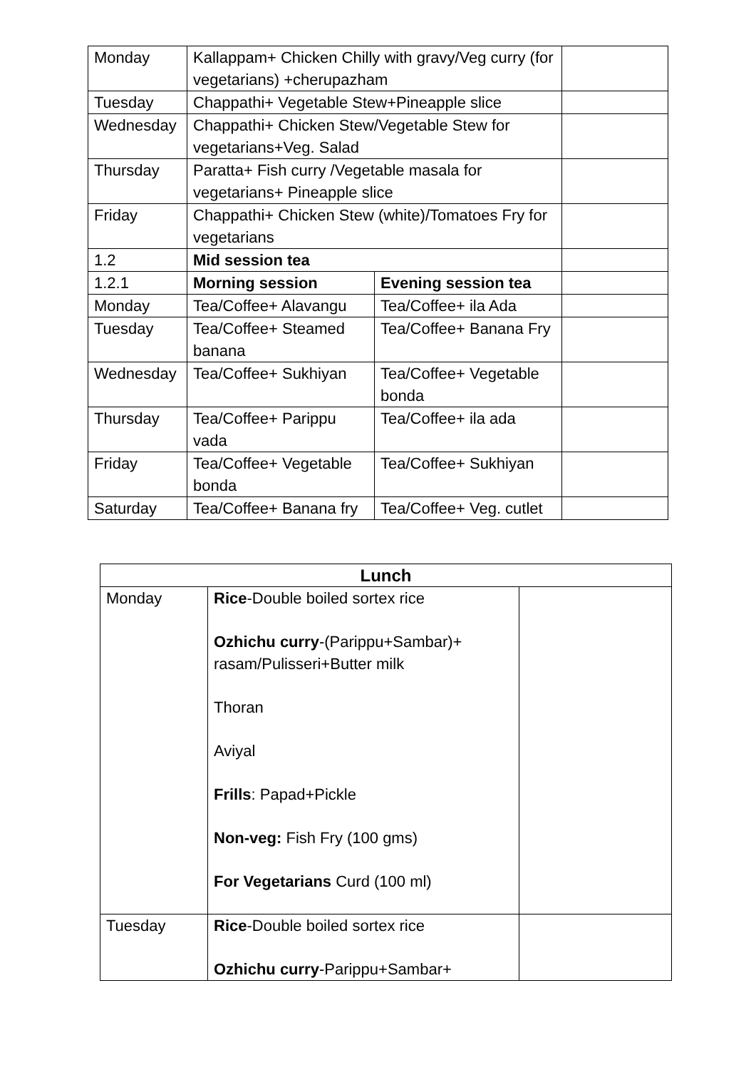| Monday | Kallappam+ Chicken Chilly with gravy/Veg curry (for vegetarians) +cherupazham | | |
| Tuesday | Chappathi+ Vegetable Stew+Pineapple slice | | |
| Wednesday | Chappathi+ Chicken Stew/Vegetable Stew for vegetarians+Veg. Salad | | |
| Thursday | Paratta+ Fish curry /Vegetable masala for vegetarians+ Pineapple slice | | |
| Friday | Chappathi+ Chicken Stew (white)/Tomatoes Fry for vegetarians | | |
| 1.2 | Mid session tea | | |
| 1.2.1 | Morning session | Evening session tea | |
| Monday | Tea/Coffee+ Alavangu | Tea/Coffee+ ila Ada | |
| Tuesday | Tea/Coffee+ Steamed banana | Tea/Coffee+ Banana Fry | |
| Wednesday | Tea/Coffee+ Sukhiyan | Tea/Coffee+ Vegetable bonda | |
| Thursday | Tea/Coffee+ Parippu vada | Tea/Coffee+ ila ada | |
| Friday | Tea/Coffee+ Vegetable bonda | Tea/Coffee+ Sukhiyan | |
| Saturday | Tea/Coffee+ Banana fry | Tea/Coffee+ Veg. cutlet | |
| Lunch | | |
| --- | --- | --- |
| Monday | Rice -Double boiled sortex rice Ozhichu curry -(Parippu+Sambar)+ rasam/Pulisseri+Butter milk Thoran Aviyal Frills : Papad+Pickle Non-veg: Fish Fry (100 gms) For Vegetarians Curd (100 ml) | |
| Tuesday | Rice -Double boiled sortex rice Ozhichu curry -Parippu+Sambar+ | |